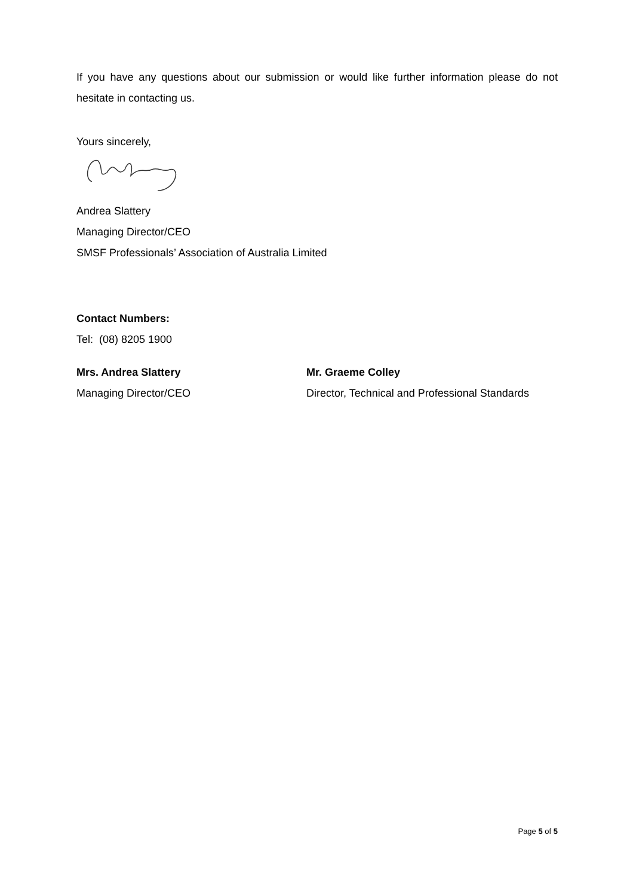If you have any questions about our submission or would like further information please do not hesitate in contacting us.
Yours sincerely,
Andrea Slattery
Managing Director/CEO
SMSF Professionals’ Association of Australia Limited
Contact Numbers:
Tel: (08) 8205 1900
Mrs. Andrea Slattery
Managing Director/CEO
Mr. Graeme Colley
Director, Technical and Professional Standards
Page 5 of 5